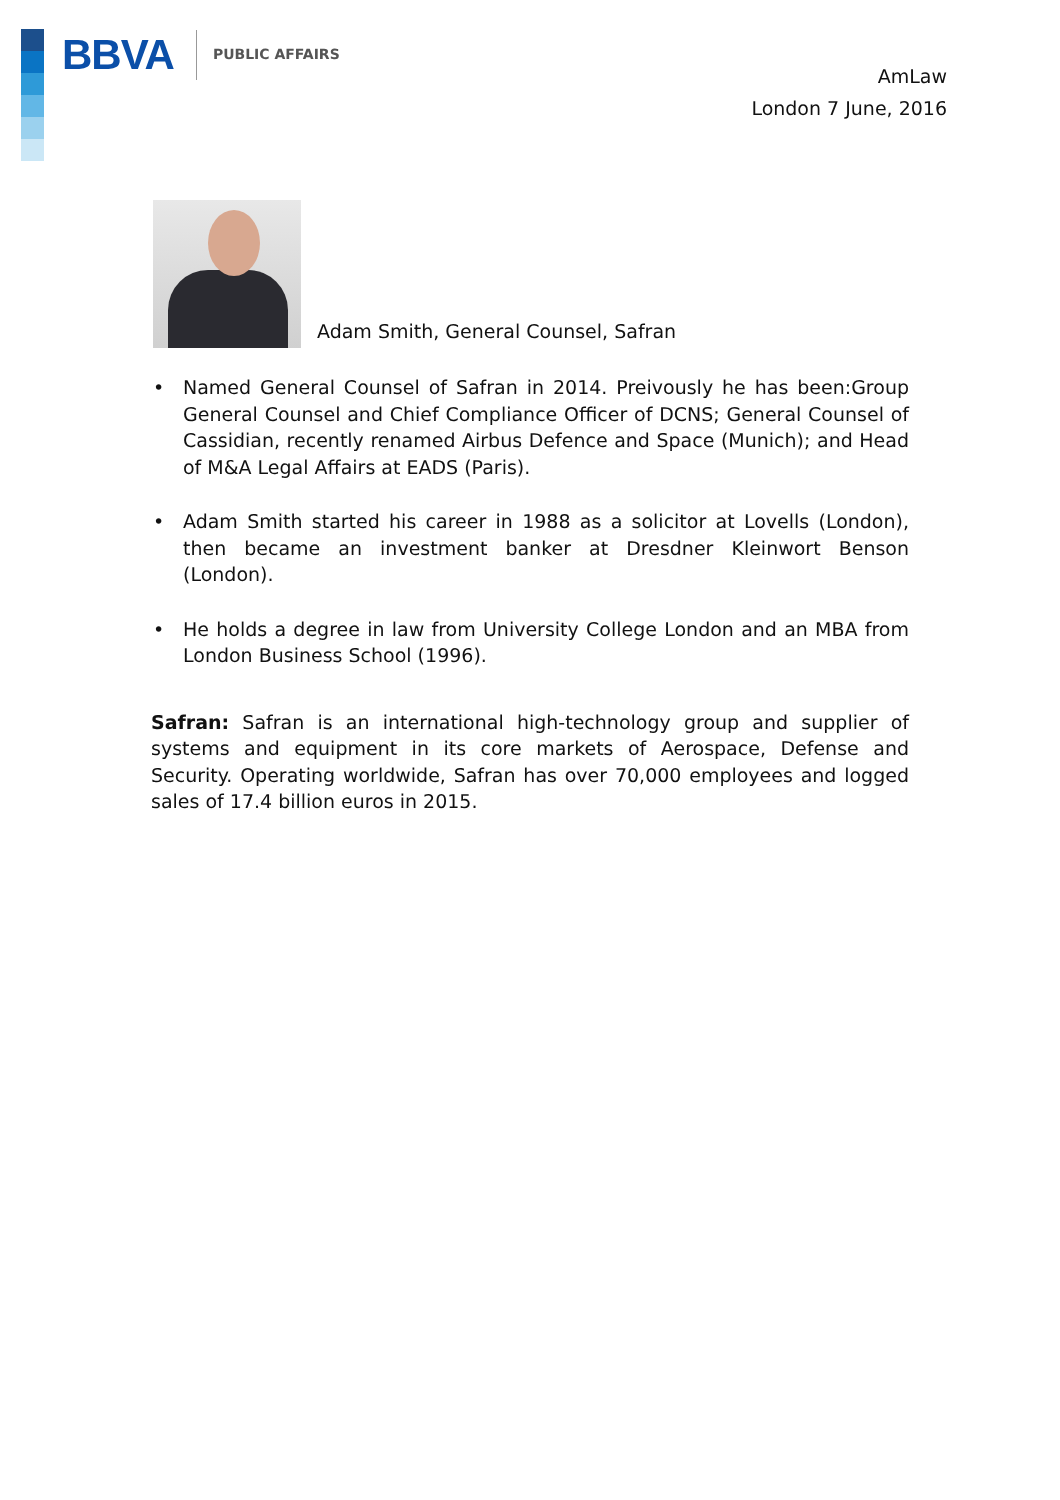BBVA
PUBLIC AFFAIRS
AmLaw
London 7 June, 2016
Adam Smith, General Counsel, Safran
• Named General Counsel of Safran in 2014. Preivously he has been:Group General Counsel and Chief Compliance Officer of DCNS; General Counsel of Cassidian, recently renamed Airbus Defence and Space (Munich); and Head of M&A Legal Affairs at EADS (Paris).
• Adam Smith started his career in 1988 as a solicitor at Lovells (London), then became an investment banker at Dresdner Kleinwort Benson (London).
• He holds a degree in law from University College London and an MBA from London Business School (1996).
Safran: Safran is an international high-technology group and supplier of systems and equipment in its core markets of Aerospace, Defense and Security. Operating worldwide, Safran has over 70,000 employees and logged sales of 17.4 billion euros in 2015.